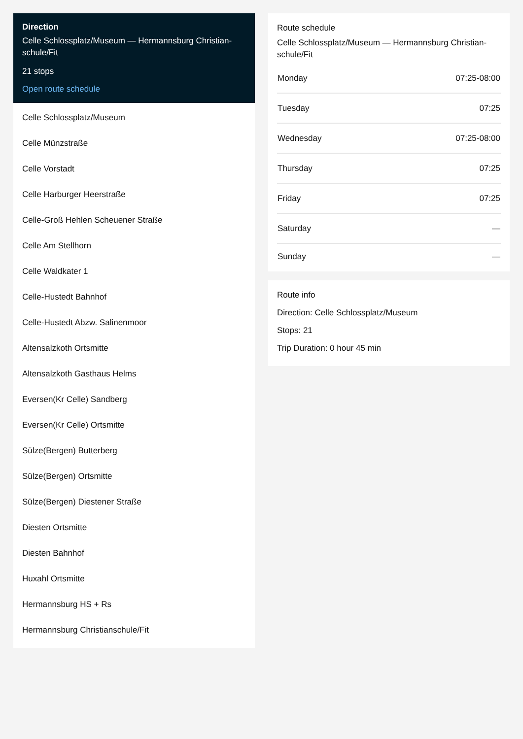Direction
Celle Schlossplatz/Museum — Hermannsburg Christian-schule/Fit
21 stops
Open route schedule
Celle Schlossplatz/Museum
Celle Münzstraße
Celle Vorstadt
Celle Harburger Heerstraße
Celle-Groß Hehlen Scheuener Straße
Celle Am Stellhorn
Celle Waldkater 1
Celle-Hustedt Bahnhof
Celle-Hustedt Abzw. Salinenmoor
Altensalzkoth Ortsmitte
Altensalzkoth Gasthaus Helms
Eversen(Kr Celle) Sandberg
Eversen(Kr Celle) Ortsmitte
Sülze(Bergen) Butterberg
Sülze(Bergen) Ortsmitte
Sülze(Bergen) Diestener Straße
Diesten Ortsmitte
Diesten Bahnhof
Huxahl Ortsmitte
Hermannsburg HS + Rs
Hermannsburg Christianschule/Fit
Route schedule
Celle Schlossplatz/Museum — Hermannsburg Christian-schule/Fit
| Monday | 07:25-08:00 |
| Tuesday | 07:25 |
| Wednesday | 07:25-08:00 |
| Thursday | 07:25 |
| Friday | 07:25 |
| Saturday | — |
| Sunday | — |
Route info
Direction: Celle Schlossplatz/Museum
Stops: 21
Trip Duration: 0 hour 45 min